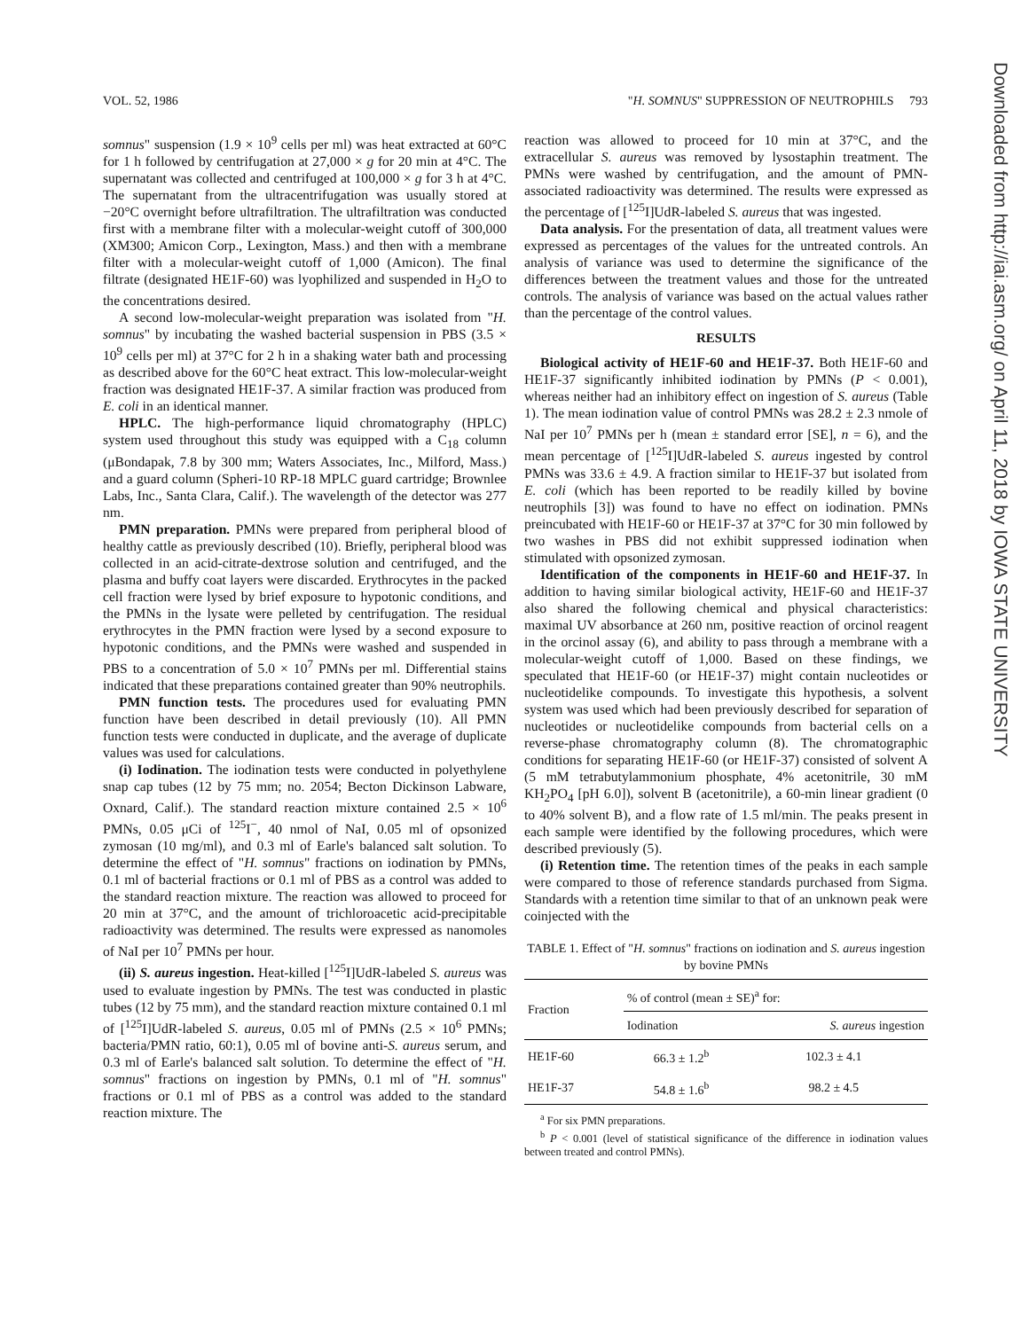VOL. 52, 1986 "H. SOMNUS" SUPPRESSION OF NEUTROPHILS 793
Downloaded from http://iai.asm.org/ on April 11, 2018 by IOWA STATE UNIVERSITY
somnus" suspension (1.9 × 10<sup>9</sup> cells per ml) was heat extracted at 60°C for 1 h followed by centrifugation at 27,000 × g for 20 min at 4°C. The supernatant was collected and centrifuged at 100,000 × g for 3 h at 4°C. The supernatant from the ultracentrifugation was usually stored at −20°C overnight before ultrafiltration. The ultrafiltration was conducted first with a membrane filter with a molecular-weight cutoff of 300,000 (XM300; Amicon Corp., Lexington, Mass.) and then with a membrane filter with a molecular-weight cutoff of 1,000 (Amicon). The final filtrate (designated HE1F-60) was lyophilized and suspended in H<sub>2</sub>O to the concentrations desired.
A second low-molecular-weight preparation was isolated from "H. somnus" by incubating the washed bacterial suspension in PBS (3.5 × 10<sup>9</sup> cells per ml) at 37°C for 2 h in a shaking water bath and processing as described above for the 60°C heat extract. This low-molecular-weight fraction was designated HE1F-37. A similar fraction was produced from E. coli in an identical manner.
HPLC. The high-performance liquid chromatography (HPLC) system used throughout this study was equipped with a C<sub>18</sub> column (μBondapak, 7.8 by 300 mm; Waters Associates, Inc., Milford, Mass.) and a guard column (Spheri-10 RP-18 MPLC guard cartridge; Brownlee Labs, Inc., Santa Clara, Calif.). The wavelength of the detector was 277 nm.
PMN preparation. PMNs were prepared from peripheral blood of healthy cattle as previously described (10). Briefly, peripheral blood was collected in an acid-citrate-dextrose solution and centrifuged, and the plasma and buffy coat layers were discarded. Erythrocytes in the packed cell fraction were lysed by brief exposure to hypotonic conditions, and the PMNs in the lysate were pelleted by centrifugation. The residual erythrocytes in the PMN fraction were lysed by a second exposure to hypotonic conditions, and the PMNs were washed and suspended in PBS to a concentration of 5.0 × 10<sup>7</sup> PMNs per ml. Differential stains indicated that these preparations contained greater than 90% neutrophils.
PMN function tests. The procedures used for evaluating PMN function have been described in detail previously (10). All PMN function tests were conducted in duplicate, and the average of duplicate values was used for calculations.
(i) Iodination. The iodination tests were conducted in polyethylene snap cap tubes (12 by 75 mm; no. 2054; Becton Dickinson Labware, Oxnard, Calif.). The standard reaction mixture contained 2.5 × 10<sup>6</sup> PMNs, 0.05 μCi of <sup>125</sup>I<sup>−</sup>, 40 nmol of NaI, 0.05 ml of opsonized zymosan (10 mg/ml), and 0.3 ml of Earle's balanced salt solution. To determine the effect of "H. somnus" fractions on iodination by PMNs, 0.1 ml of bacterial fractions or 0.1 ml of PBS as a control was added to the standard reaction mixture. The reaction was allowed to proceed for 20 min at 37°C, and the amount of trichloroacetic acid-precipitable radioactivity was determined. The results were expressed as nanomoles of NaI per 10<sup>7</sup> PMNs per hour.
(ii) S. aureus ingestion. Heat-killed [<sup>125</sup>I]UdR-labeled S. aureus was used to evaluate ingestion by PMNs. The test was conducted in plastic tubes (12 by 75 mm), and the standard reaction mixture contained 0.1 ml of [<sup>125</sup>I]UdR-labeled S. aureus, 0.05 ml of PMNs (2.5 × 10<sup>6</sup> PMNs; bacteria/PMN ratio, 60:1), 0.05 ml of bovine anti-S. aureus serum, and 0.3 ml of Earle's balanced salt solution. To determine the effect of "H. somnus" fractions on ingestion by PMNs, 0.1 ml of "H. somnus" fractions or 0.1 ml of PBS as a control was added to the standard reaction mixture. The
reaction was allowed to proceed for 10 min at 37°C, and the extracellular S. aureus was removed by lysostaphin treatment. The PMNs were washed by centrifugation, and the amount of PMN-associated radioactivity was determined. The results were expressed as the percentage of [<sup>125</sup>I]UdR-labeled S. aureus that was ingested.
Data analysis. For the presentation of data, all treatment values were expressed as percentages of the values for the untreated controls. An analysis of variance was used to determine the significance of the differences between the treatment values and those for the untreated controls. The analysis of variance was based on the actual values rather than the percentage of the control values.
RESULTS
Biological activity of HE1F-60 and HE1F-37. Both HE1F-60 and HE1F-37 significantly inhibited iodination by PMNs (P < 0.001), whereas neither had an inhibitory effect on ingestion of S. aureus (Table 1). The mean iodination value of control PMNs was 28.2 ± 2.3 nmole of NaI per 10<sup>7</sup> PMNs per h (mean ± standard error [SE], n = 6), and the mean percentage of [<sup>125</sup>I]UdR-labeled S. aureus ingested by control PMNs was 33.6 ± 4.9. A fraction similar to HE1F-37 but isolated from E. coli (which has been reported to be readily killed by bovine neutrophils [3]) was found to have no effect on iodination. PMNs preincubated with HE1F-60 or HE1F-37 at 37°C for 30 min followed by two washes in PBS did not exhibit suppressed iodination when stimulated with opsonized zymosan.
Identification of the components in HE1F-60 and HE1F-37. In addition to having similar biological activity, HE1F-60 and HE1F-37 also shared the following chemical and physical characteristics: maximal UV absorbance at 260 nm, positive reaction of orcinol reagent in the orcinol assay (6), and ability to pass through a membrane with a molecular-weight cutoff of 1,000. Based on these findings, we speculated that HE1F-60 (or HE1F-37) might contain nucleotides or nucleotidelike compounds. To investigate this hypothesis, a solvent system was used which had been previously described for separation of nucleotides or nucleotidelike compounds from bacterial cells on a reverse-phase chromatography column (8). The chromatographic conditions for separating HE1F-60 (or HE1F-37) consisted of solvent A (5 mM tetrabutylammonium phosphate, 4% acetonitrile, 30 mM KH<sub>2</sub>PO<sub>4</sub> [pH 6.0]), solvent B (acetonitrile), a 60-min linear gradient (0 to 40% solvent B), and a flow rate of 1.5 ml/min. The peaks present in each sample were identified by the following procedures, which were described previously (5).
(i) Retention time. The retention times of the peaks in each sample were compared to those of reference standards purchased from Sigma. Standards with a retention time similar to that of an unknown peak were coinjected with the
TABLE 1. Effect of "H. somnus" fractions on iodination and S. aureus ingestion by bovine PMNs
| Fraction | % of control (mean ± SE)<sup>a</sup> for: | |
| --- | --- | --- |
| | Iodination | S. aureus ingestion |
| HE1F-60 | 66.3 ± 1.2<sup>b</sup> | 102.3 ± 4.1 |
| HE1F-37 | 54.8 ± 1.6<sup>b</sup> | 98.2 ± 4.5 |
<sup>a</sup> For six PMN preparations.
<sup>b</sup> P < 0.001 (level of statistical significance of the difference in iodination values between treated and control PMNs).